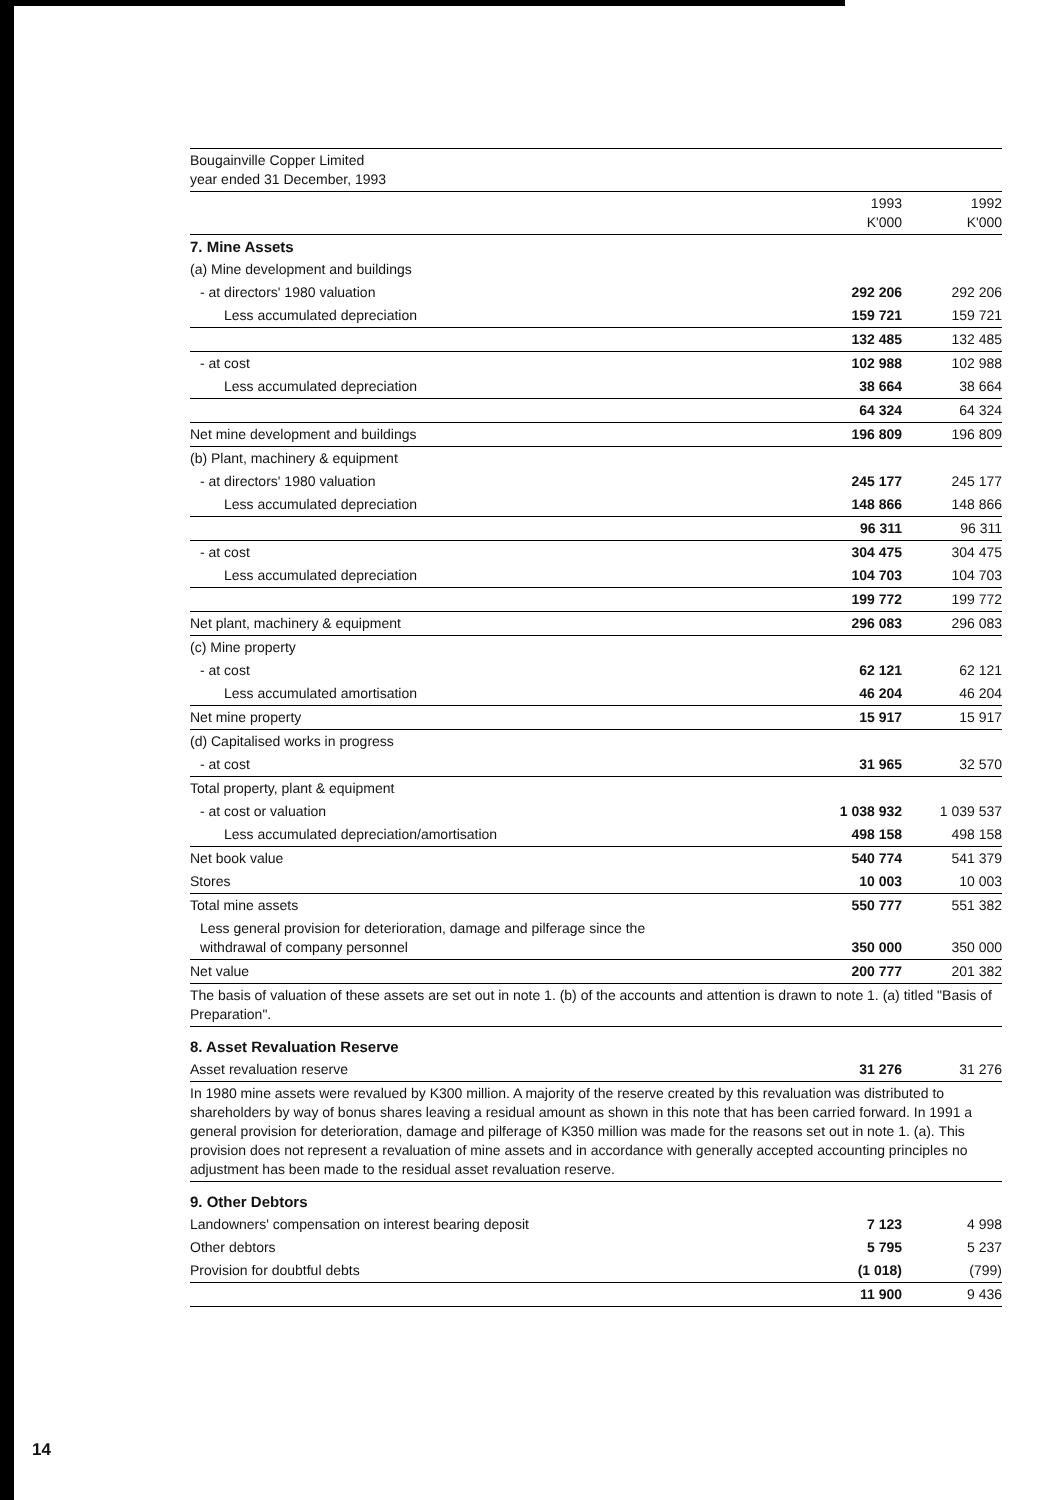| Bougainville Copper Limited year ended 31 December, 1993 | | |
| | 1993 K'000 | 1992 K'000 |
| 7. Mine Assets | | |
| (a) Mine development and buildings | | |
| - at directors' 1980 valuation | 292 206 | 292 206 |
| Less accumulated depreciation | 159 721 | 159 721 |
| | 132 485 | 132 485 |
| - at cost | 102 988 | 102 988 |
| Less accumulated depreciation | 38 664 | 38 664 |
| | 64 324 | 64 324 |
| Net mine development and buildings | 196 809 | 196 809 |
| (b) Plant, machinery & equipment | | |
| - at directors' 1980 valuation | 245 177 | 245 177 |
| Less accumulated depreciation | 148 866 | 148 866 |
| | 96 311 | 96 311 |
| - at cost | 304 475 | 304 475 |
| Less accumulated depreciation | 104 703 | 104 703 |
| | 199 772 | 199 772 |
| Net plant, machinery & equipment | 296 083 | 296 083 |
| (c) Mine property | | |
| - at cost | 62 121 | 62 121 |
| Less accumulated amortisation | 46 204 | 46 204 |
| Net mine property | 15 917 | 15 917 |
| (d) Capitalised works in progress | | |
| - at cost | 31 965 | 32 570 |
| Total property, plant & equipment | | |
| - at cost or valuation | 1 038 932 | 1 039 537 |
| Less accumulated depreciation/amortisation | 498 158 | 498 158 |
| Net book value | 540 774 | 541 379 |
| Stores | 10 003 | 10 003 |
| Total mine assets | 550 777 | 551 382 |
| Less general provision for deterioration, damage and pilferage since the withdrawal of company personnel | 350 000 | 350 000 |
| Net value | 200 777 | 201 382 |
| The basis of valuation of these assets are set out in note 1. (b) of the accounts and attention is drawn to note 1. (a) titled "Basis of Preparation". | | |
| 8. Asset Revaluation Reserve | | |
| Asset revaluation reserve | 31 276 | 31 276 |
| In 1980 mine assets were revalued by K300 million. A majority of the reserve created by this revaluation was distributed to shareholders by way of bonus shares leaving a residual amount as shown in this note that has been carried forward. In 1991 a general provision for deterioration, damage and pilferage of K350 million was made for the reasons set out in note 1. (a). This provision does not represent a revaluation of mine assets and in accordance with generally accepted accounting principles no adjustment has been made to the residual asset revaluation reserve. | | |
| 9. Other Debtors | | |
| Landowners' compensation on interest bearing deposit | 7 123 | 4 998 |
| Other debtors | 5 795 | 5 237 |
| Provision for doubtful debts | (1 018) | (799) |
| | 11 900 | 9 436 |
14